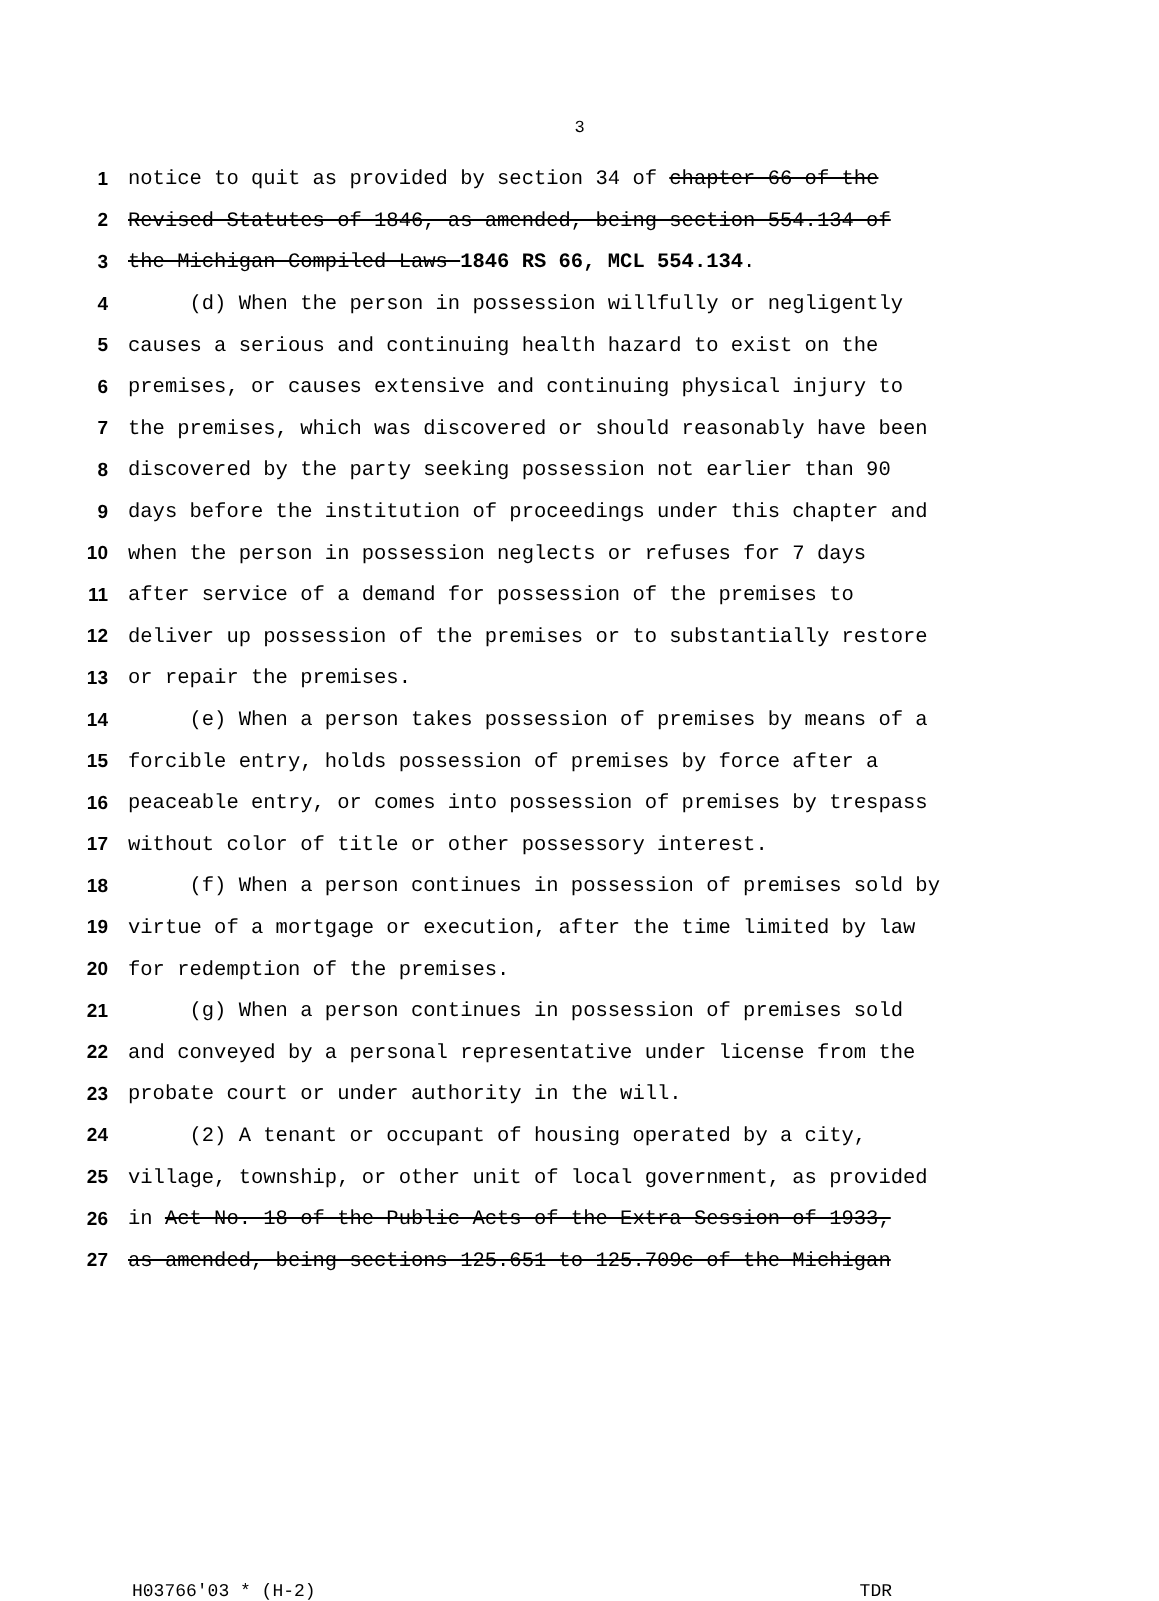3
1 notice to quit as provided by section 34 of chapter 66 of the
2 Revised Statutes of 1846, as amended, being section 554.134 of
3 the Michigan Compiled Laws 1846 RS 66, MCL 554.134.
4 (d) When the person in possession willfully or negligently
5 causes a serious and continuing health hazard to exist on the
6 premises, or causes extensive and continuing physical injury to
7 the premises, which was discovered or should reasonably have been
8 discovered by the party seeking possession not earlier than 90
9 days before the institution of proceedings under this chapter and
10 when the person in possession neglects or refuses for 7 days
11 after service of a demand for possession of the premises to
12 deliver up possession of the premises or to substantially restore
13 or repair the premises.
14 (e) When a person takes possession of premises by means of a
15 forcible entry, holds possession of premises by force after a
16 peaceable entry, or comes into possession of premises by trespass
17 without color of title or other possessory interest.
18 (f) When a person continues in possession of premises sold by
19 virtue of a mortgage or execution, after the time limited by law
20 for redemption of the premises.
21 (g) When a person continues in possession of premises sold
22 and conveyed by a personal representative under license from the
23 probate court or under authority in the will.
24 (2) A tenant or occupant of housing operated by a city,
25 village, township, or other unit of local government, as provided
26 in Act No. 18 of the Public Acts of the Extra Session of 1933,
27 as amended, being sections 125.651 to 125.709c of the Michigan
H03766'03 * (H-2) TDR